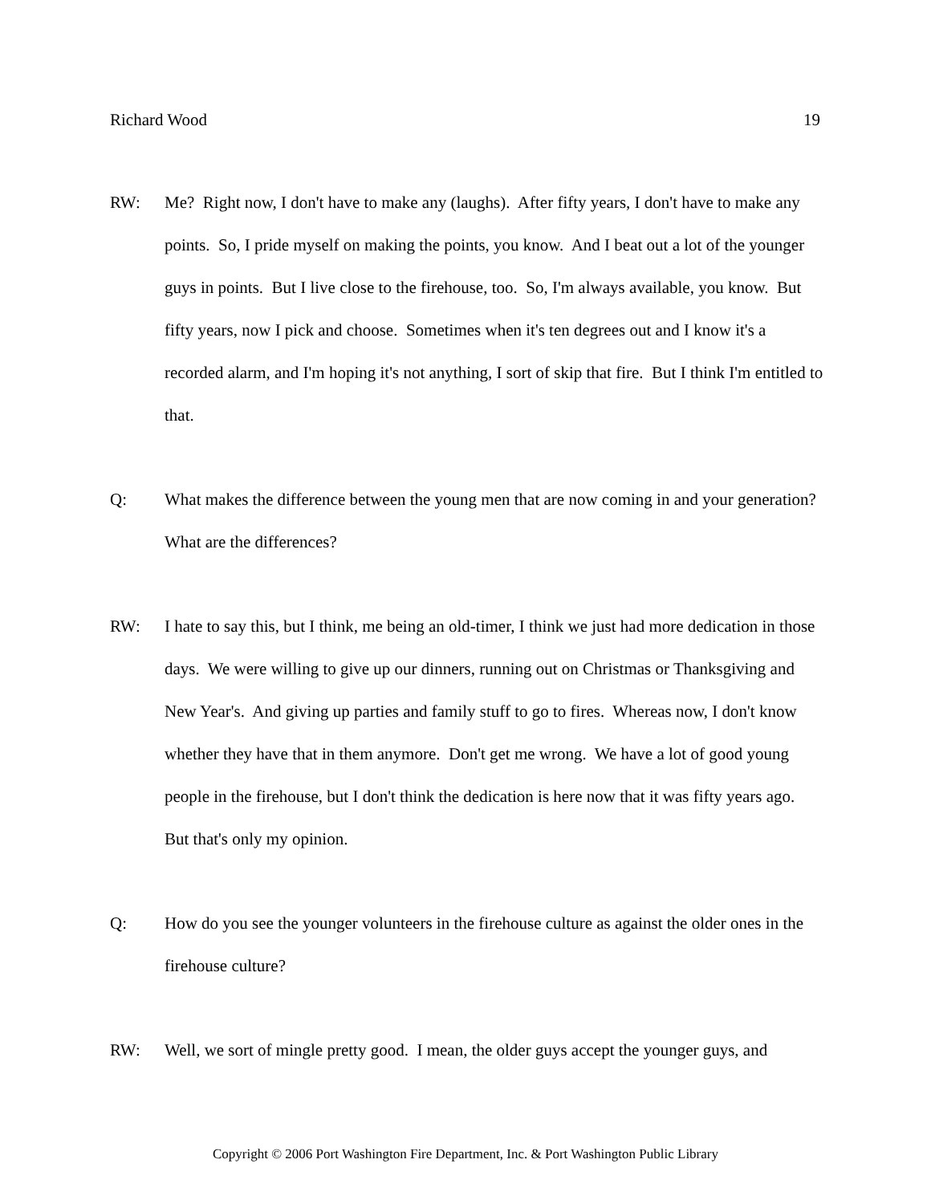Richard Wood 19
RW: Me? Right now, I don't have to make any (laughs). After fifty years, I don't have to make any points. So, I pride myself on making the points, you know. And I beat out a lot of the younger guys in points. But I live close to the firehouse, too. So, I'm always available, you know. But fifty years, now I pick and choose. Sometimes when it's ten degrees out and I know it's a recorded alarm, and I'm hoping it's not anything, I sort of skip that fire. But I think I'm entitled to that.
Q: What makes the difference between the young men that are now coming in and your generation? What are the differences?
RW: I hate to say this, but I think, me being an old-timer, I think we just had more dedication in those days. We were willing to give up our dinners, running out on Christmas or Thanksgiving and New Year's. And giving up parties and family stuff to go to fires. Whereas now, I don't know whether they have that in them anymore. Don't get me wrong. We have a lot of good young people in the firehouse, but I don't think the dedication is here now that it was fifty years ago. But that's only my opinion.
Q: How do you see the younger volunteers in the firehouse culture as against the older ones in the firehouse culture?
RW: Well, we sort of mingle pretty good. I mean, the older guys accept the younger guys, and
Copyright © 2006 Port Washington Fire Department, Inc. & Port Washington Public Library